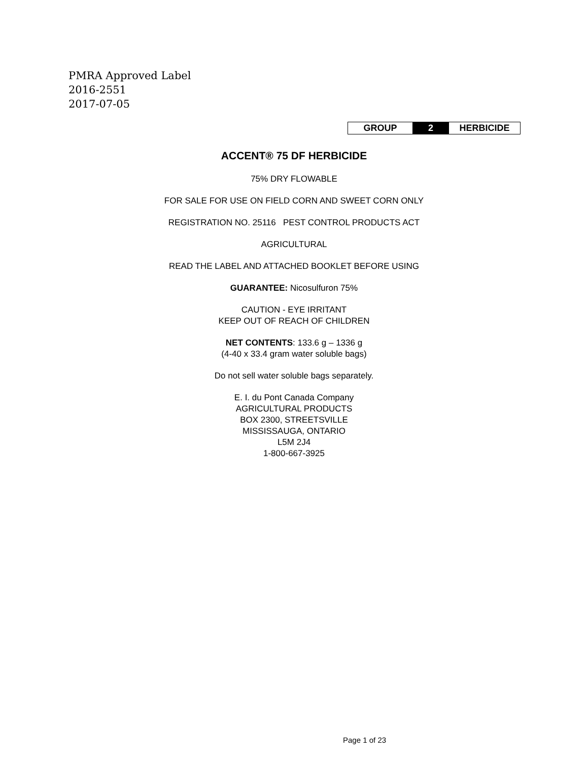PMRA Approved Label
2016-2551
2017-07-05
| GROUP | 2 | HERBICIDE |
ACCENT® 75 DF HERBICIDE
75% DRY FLOWABLE
FOR SALE FOR USE ON FIELD CORN AND SWEET CORN ONLY
REGISTRATION NO. 25116 PEST CONTROL PRODUCTS ACT
AGRICULTURAL
READ THE LABEL AND ATTACHED BOOKLET BEFORE USING
GUARANTEE: Nicosulfuron 75%
CAUTION - EYE IRRITANT
KEEP OUT OF REACH OF CHILDREN
NET CONTENTS: 133.6 g – 1336 g
(4-40 x 33.4 gram water soluble bags)
Do not sell water soluble bags separately.
E. I. du Pont Canada Company
AGRICULTURAL PRODUCTS
BOX 2300, STREETSVILLE
MISSISSAUGA, ONTARIO
L5M 2J4
1-800-667-3925
Page 1 of 23